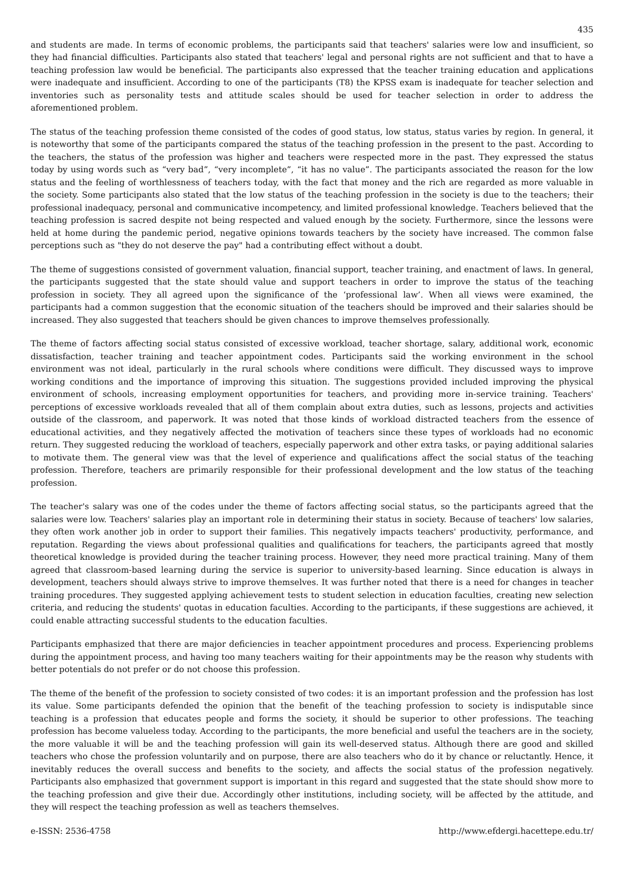435
and students are made. In terms of economic problems, the participants said that teachers' salaries were low and insufficient, so they had financial difficulties. Participants also stated that teachers' legal and personal rights are not sufficient and that to have a teaching profession law would be beneficial. The participants also expressed that the teacher training education and applications were inadequate and insufficient. According to one of the participants (T8) the KPSS exam is inadequate for teacher selection and inventories such as personality tests and attitude scales should be used for teacher selection in order to address the aforementioned problem.
The status of the teaching profession theme consisted of the codes of good status, low status, status varies by region. In general, it is noteworthy that some of the participants compared the status of the teaching profession in the present to the past. According to the teachers, the status of the profession was higher and teachers were respected more in the past. They expressed the status today by using words such as “very bad”, “very incomplete”, “it has no value”. The participants associated the reason for the low status and the feeling of worthlessness of teachers today, with the fact that money and the rich are regarded as more valuable in the society. Some participants also stated that the low status of the teaching profession in the society is due to the teachers; their professional inadequacy, personal and communicative incompetency, and limited professional knowledge. Teachers believed that the teaching profession is sacred despite not being respected and valued enough by the society. Furthermore, since the lessons were held at home during the pandemic period, negative opinions towards teachers by the society have increased. The common false perceptions such as "they do not deserve the pay" had a contributing effect without a doubt.
The theme of suggestions consisted of government valuation, financial support, teacher training, and enactment of laws. In general, the participants suggested that the state should value and support teachers in order to improve the status of the teaching profession in society. They all agreed upon the significance of the ‘professional law’. When all views were examined, the participants had a common suggestion that the economic situation of the teachers should be improved and their salaries should be increased. They also suggested that teachers should be given chances to improve themselves professionally.
The theme of factors affecting social status consisted of excessive workload, teacher shortage, salary, additional work, economic dissatisfaction, teacher training and teacher appointment codes. Participants said the working environment in the school environment was not ideal, particularly in the rural schools where conditions were difficult. They discussed ways to improve working conditions and the importance of improving this situation. The suggestions provided included improving the physical environment of schools, increasing employment opportunities for teachers, and providing more in-service training. Teachers' perceptions of excessive workloads revealed that all of them complain about extra duties, such as lessons, projects and activities outside of the classroom, and paperwork. It was noted that those kinds of workload distracted teachers from the essence of educational activities, and they negatively affected the motivation of teachers since these types of workloads had no economic return. They suggested reducing the workload of teachers, especially paperwork and other extra tasks, or paying additional salaries to motivate them. The general view was that the level of experience and qualifications affect the social status of the teaching profession. Therefore, teachers are primarily responsible for their professional development and the low status of the teaching profession.
The teacher's salary was one of the codes under the theme of factors affecting social status, so the participants agreed that the salaries were low. Teachers' salaries play an important role in determining their status in society. Because of teachers' low salaries, they often work another job in order to support their families. This negatively impacts teachers' productivity, performance, and reputation. Regarding the views about professional qualities and qualifications for teachers, the participants agreed that mostly theoretical knowledge is provided during the teacher training process. However, they need more practical training. Many of them agreed that classroom-based learning during the service is superior to university-based learning. Since education is always in development, teachers should always strive to improve themselves. It was further noted that there is a need for changes in teacher training procedures. They suggested applying achievement tests to student selection in education faculties, creating new selection criteria, and reducing the students' quotas in education faculties. According to the participants, if these suggestions are achieved, it could enable attracting successful students to the education faculties.
Participants emphasized that there are major deficiencies in teacher appointment procedures and process. Experiencing problems during the appointment process, and having too many teachers waiting for their appointments may be the reason why students with better potentials do not prefer or do not choose this profession.
The theme of the benefit of the profession to society consisted of two codes: it is an important profession and the profession has lost its value. Some participants defended the opinion that the benefit of the teaching profession to society is indisputable since teaching is a profession that educates people and forms the society, it should be superior to other professions. The teaching profession has become valueless today. According to the participants, the more beneficial and useful the teachers are in the society, the more valuable it will be and the teaching profession will gain its well-deserved status. Although there are good and skilled teachers who chose the profession voluntarily and on purpose, there are also teachers who do it by chance or reluctantly. Hence, it inevitably reduces the overall success and benefits to the society, and affects the social status of the profession negatively. Participants also emphasized that government support is important in this regard and suggested that the state should show more to the teaching profession and give their due. Accordingly other institutions, including society, will be affected by the attitude, and they will respect the teaching profession as well as teachers themselves.
e-ISSN: 2536-4758 http://www.efdergi.hacettepe.edu.tr/